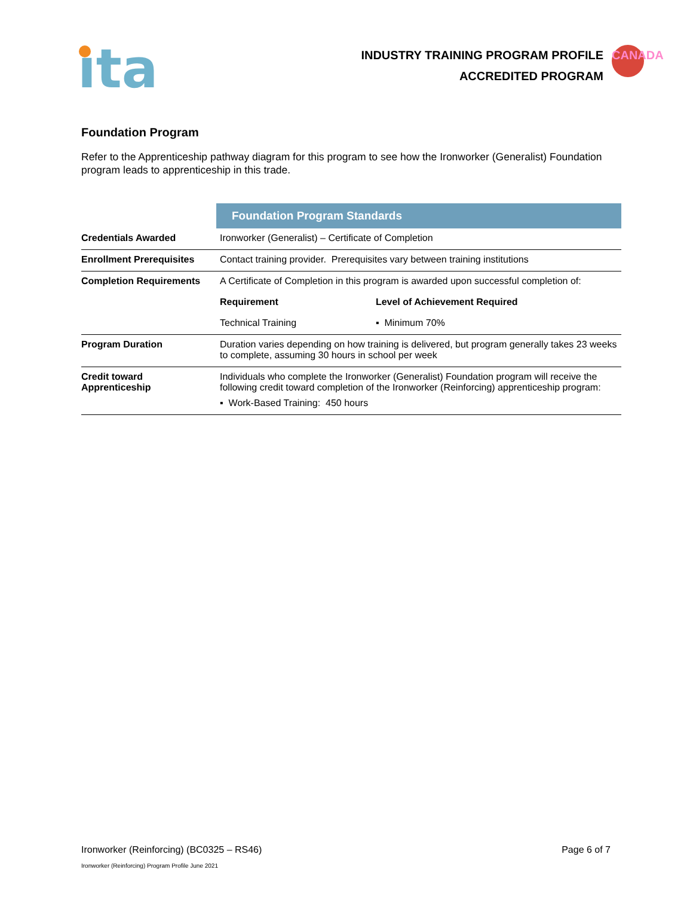ıta
INDUSTRY TRAINING PROGRAM PROFILE
ACCREDITED PROGRAM
CANADA
Foundation Program
Refer to the Apprenticeship pathway diagram for this program to see how the Ironworker (Generalist) Foundation program leads to apprenticeship in this trade.
| | Foundation Program Standards | |
| Credentials Awarded | Ironworker (Generalist) – Certificate of Completion | |
| Enrollment Prerequisites | Contact training provider. Prerequisites vary between training institutions | |
| Completion Requirements | A Certificate of Completion in this program is awarded upon successful completion of: | |
| | Requirement | Level of Achievement Required |
| | Technical Training | ▪ Minimum 70% |
| Program Duration | Duration varies depending on how training is delivered, but program generally takes 23 weeks to complete, assuming 30 hours in school per week | |
| Credit toward Apprenticeship | Individuals who complete the Ironworker (Generalist) Foundation program will receive the following credit toward completion of the Ironworker (Reinforcing) apprenticeship program: ▪ Work-Based Training: 450 hours | |
Ironworker (Reinforcing) (BC0325 – RS46) Page 6 of 7
Ironworker (Reinforcing) Program Profile June 2021